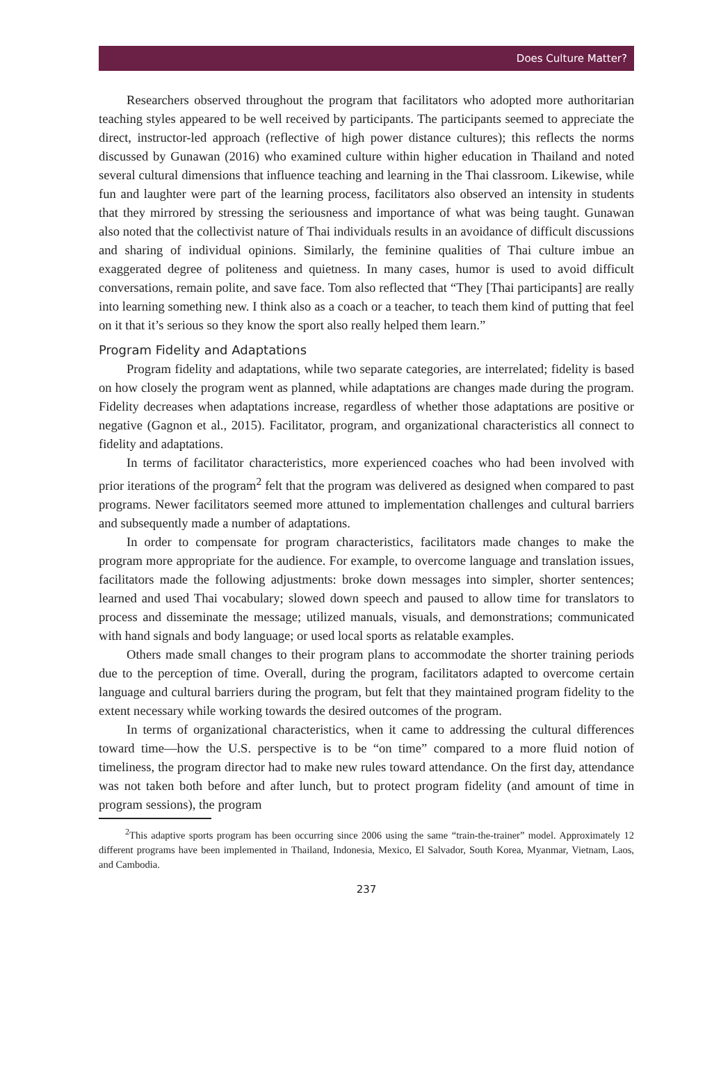Does Culture Matter?
Researchers observed throughout the program that facilitators who adopted more authoritarian teaching styles appeared to be well received by participants. The participants seemed to appreciate the direct, instructor-led approach (reflective of high power distance cultures); this reflects the norms discussed by Gunawan (2016) who examined culture within higher education in Thailand and noted several cultural dimensions that influence teaching and learning in the Thai classroom. Likewise, while fun and laughter were part of the learning process, facilitators also observed an intensity in students that they mirrored by stressing the seriousness and importance of what was being taught. Gunawan also noted that the collectivist nature of Thai individuals results in an avoidance of difficult discussions and sharing of individual opinions. Similarly, the feminine qualities of Thai culture imbue an exaggerated degree of politeness and quietness. In many cases, humor is used to avoid difficult conversations, remain polite, and save face. Tom also reflected that “They [Thai participants] are really into learning something new. I think also as a coach or a teacher, to teach them kind of putting that feel on it that it’s serious so they know the sport also really helped them learn.”
Program Fidelity and Adaptations
Program fidelity and adaptations, while two separate categories, are interrelated; fidelity is based on how closely the program went as planned, while adaptations are changes made during the program. Fidelity decreases when adaptations increase, regardless of whether those adaptations are positive or negative (Gagnon et al., 2015). Facilitator, program, and organizational characteristics all connect to fidelity and adaptations.
In terms of facilitator characteristics, more experienced coaches who had been involved with prior iterations of the program<sup>2</sup> felt that the program was delivered as designed when compared to past programs. Newer facilitators seemed more attuned to implementation challenges and cultural barriers and subsequently made a number of adaptations.
In order to compensate for program characteristics, facilitators made changes to make the program more appropriate for the audience. For example, to overcome language and translation issues, facilitators made the following adjustments: broke down messages into simpler, shorter sentences; learned and used Thai vocabulary; slowed down speech and paused to allow time for translators to process and disseminate the message; utilized manuals, visuals, and demonstrations; communicated with hand signals and body language; or used local sports as relatable examples.
Others made small changes to their program plans to accommodate the shorter training periods due to the perception of time. Overall, during the program, facilitators adapted to overcome certain language and cultural barriers during the program, but felt that they maintained program fidelity to the extent necessary while working towards the desired outcomes of the program.
In terms of organizational characteristics, when it came to addressing the cultural differences toward time—how the U.S. perspective is to be “on time” compared to a more fluid notion of timeliness, the program director had to make new rules toward attendance. On the first day, attendance was not taken both before and after lunch, but to protect program fidelity (and amount of time in program sessions), the program
<sup>2</sup> This adaptive sports program has been occurring since 2006 using the same “train-the-trainer” model. Approximately 12 different programs have been implemented in Thailand, Indonesia, Mexico, El Salvador, South Korea, Myanmar, Vietnam, Laos, and Cambodia.
237